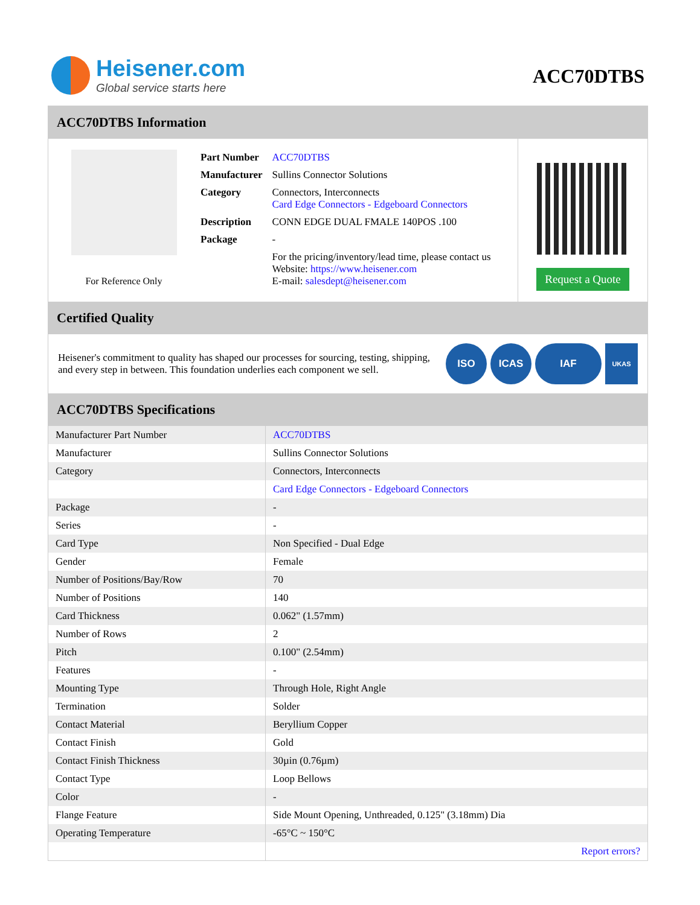Heisener.com
Global service starts here
ACC70DTBS
ACC70DTBS Information
For Reference Only
| Part Number | ACC70DTBS |
| Manufacturer | Sullins Connector Solutions |
| Category | Connectors, Interconnects Card Edge Connectors - Edgeboard Connectors |
| Description | CONN EDGE DUAL FMALE 140POS .100 |
| Package | - |
| | For the pricing/inventory/lead time, please contact us Website: https://www.heisener.com E-mail: salesdept@heisener.com |
Request a Quote
Certified Quality
Heisener's commitment to quality has shaped our processes for sourcing, testing, shipping, and every step in between. This foundation underlies each component we sell.
ISO ICAS IAF UKAS
ACC70DTBS Specifications
| Manufacturer Part Number | ACC70DTBS |
| Manufacturer | Sullins Connector Solutions |
| Category | Connectors, Interconnects |
| | Card Edge Connectors - Edgeboard Connectors |
| Package | - |
| Series | - |
| Card Type | Non Specified - Dual Edge |
| Gender | Female |
| Number of Positions/Bay/Row | 70 |
| Number of Positions | 140 |
| Card Thickness | 0.062" (1.57mm) |
| Number of Rows | 2 |
| Pitch | 0.100" (2.54mm) |
| Features | - |
| Mounting Type | Through Hole, Right Angle |
| Termination | Solder |
| Contact Material | Beryllium Copper |
| Contact Finish | Gold |
| Contact Finish Thickness | 30µin (0.76µm) |
| Contact Type | Loop Bellows |
| Color | - |
| Flange Feature | Side Mount Opening, Unthreaded, 0.125" (3.18mm) Dia |
| Operating Temperature | -65°C ~ 150°C |
| | Report errors? |